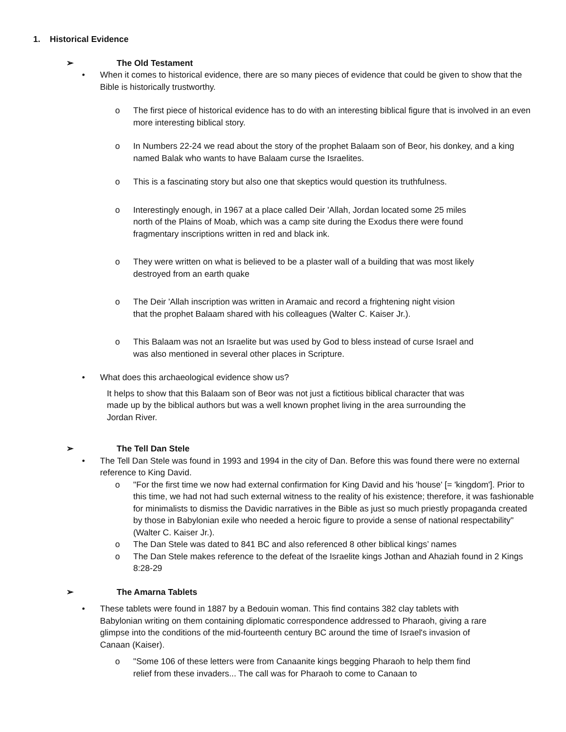1. Historical Evidence
➢ The Old Testament
• When it comes to historical evidence, there are so many pieces of evidence that could be given to show that the Bible is historically trustworthy.
o The first piece of historical evidence has to do with an interesting biblical figure that is involved in an even more interesting biblical story.
o In Numbers 22-24 we read about the story of the prophet Balaam son of Beor, his donkey, and a king named Balak who wants to have Balaam curse the Israelites.
o This is a fascinating story but also one that skeptics would question its truthfulness.
o Interestingly enough, in 1967 at a place called Deir 'Allah, Jordan located some 25 miles north of the Plains of Moab, which was a camp site during the Exodus there were found fragmentary inscriptions written in red and black ink.
o They were written on what is believed to be a plaster wall of a building that was most likely destroyed from an earth quake
o The Deir 'Allah inscription was written in Aramaic and record a frightening night vision that the prophet Balaam shared with his colleagues (Walter C. Kaiser Jr.).
o This Balaam was not an Israelite but was used by God to bless instead of curse Israel and was also mentioned in several other places in Scripture.
• What does this archaeological evidence show us?
It helps to show that this Balaam son of Beor was not just a fictitious biblical character that was made up by the biblical authors but was a well known prophet living in the area surrounding the Jordan River.
➢ The Tell Dan Stele
• The Tell Dan Stele was found in 1993 and 1994 in the city of Dan. Before this was found there were no external reference to King David.
o "For the first time we now had external confirmation for King David and his 'house' [= 'kingdom']. Prior to this time, we had not had such external witness to the reality of his existence; therefore, it was fashionable for minimalists to dismiss the Davidic narratives in the Bible as just so much priestly propaganda created by those in Babylonian exile who needed a heroic figure to provide a sense of national respectability" (Walter C. Kaiser Jr.).
o The Dan Stele was dated to 841 BC and also referenced 8 other biblical kings’ names
o The Dan Stele makes reference to the defeat of the Israelite kings Jothan and Ahaziah found in 2 Kings 8:28-29
➢ The Amarna Tablets
• These tablets were found in 1887 by a Bedouin woman. This find contains 382 clay tablets with Babylonian writing on them containing diplomatic correspondence addressed to Pharaoh, giving a rare glimpse into the conditions of the mid-fourteenth century BC around the time of Israel's invasion of Canaan (Kaiser).
o "Some 106 of these letters were from Canaanite kings begging Pharaoh to help them find relief from these invaders... The call was for Pharaoh to come to Canaan to